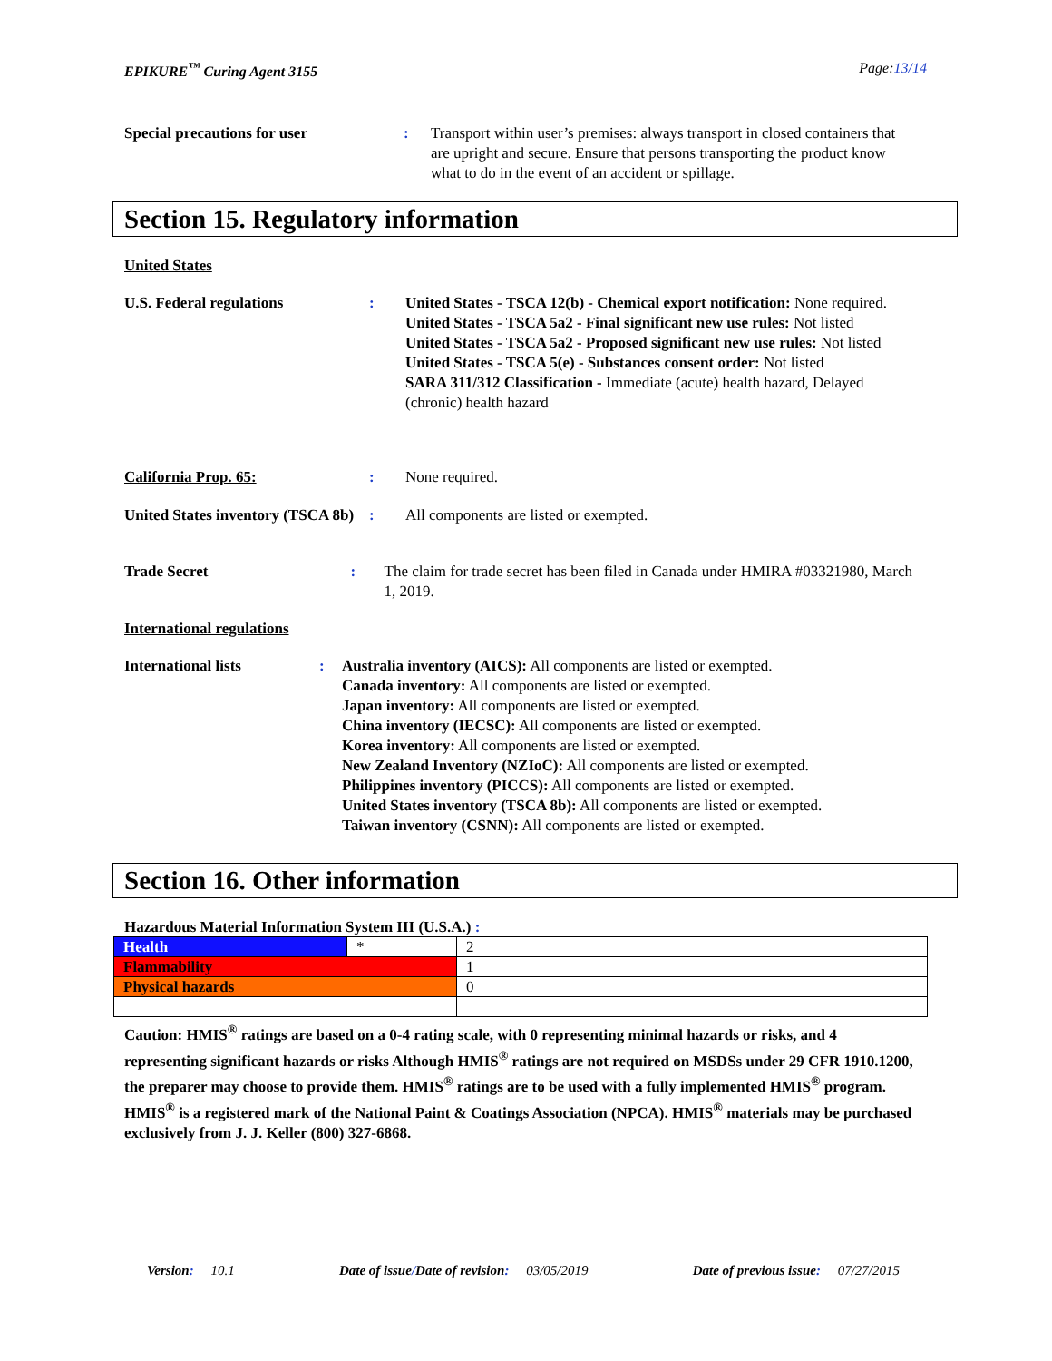EPIKURE<sup>™</sup> Curing Agent 3155 Page:13/14
Special precautions for user : Transport within user’s premises: always transport in closed containers that are upright and secure. Ensure that persons transporting the product know what to do in the event of an accident or spillage.
Section 15. Regulatory information
United States
U.S. Federal regulations : United States - TSCA 12(b) - Chemical export notification: None required.
United States - TSCA 5a2 - Final significant new use rules: Not listed
United States - TSCA 5a2 - Proposed significant new use rules: Not listed
United States - TSCA 5(e) - Substances consent order: Not listed
SARA 311/312 Classification - Immediate (acute) health hazard, Delayed (chronic) health hazard
California Prop. 65: : None required.
United States inventory (TSCA 8b)
: All components are listed or exempted.
Trade Secret : The claim for trade secret has been filed in Canada under HMIRA #03321980, March 1, 2019.
International regulations
International lists : Australia inventory (AICS): All components are listed or exempted.
Canada inventory: All components are listed or exempted.
Japan inventory: All components are listed or exempted.
China inventory (IECSC): All components are listed or exempted.
Korea inventory: All components are listed or exempted.
New Zealand Inventory (NZIoC): All components are listed or exempted.
Philippines inventory (PICCS): All components are listed or exempted.
United States inventory (TSCA 8b): All components are listed or exempted.
Taiwan inventory (CSNN): All components are listed or exempted.
Section 16. Other information
Hazardous Material Information System III (U.S.A.) :
| Health | * | 2 |
| Flammability | | 1 |
| Physical hazards | | 0 |
Caution: HMIS<sup>®</sup> ratings are based on a 0-4 rating scale, with 0 representing minimal hazards or risks, and 4 representing significant hazards or risks Although HMIS<sup>®</sup> ratings are not required on MSDSs under 29 CFR 1910.1200, the preparer may choose to provide them. HMIS<sup>®</sup> ratings are to be used with a fully implemented HMIS<sup>®</sup> program. HMIS<sup>®</sup> is a registered mark of the National Paint & Coatings Association (NPCA). HMIS<sup>®</sup> materials may be purchased exclusively from J. J. Keller (800) 327-6868.
Version: 10.1 Date of issue/Date of revision: 03/05/2019 Date of previous issue: 07/27/2015